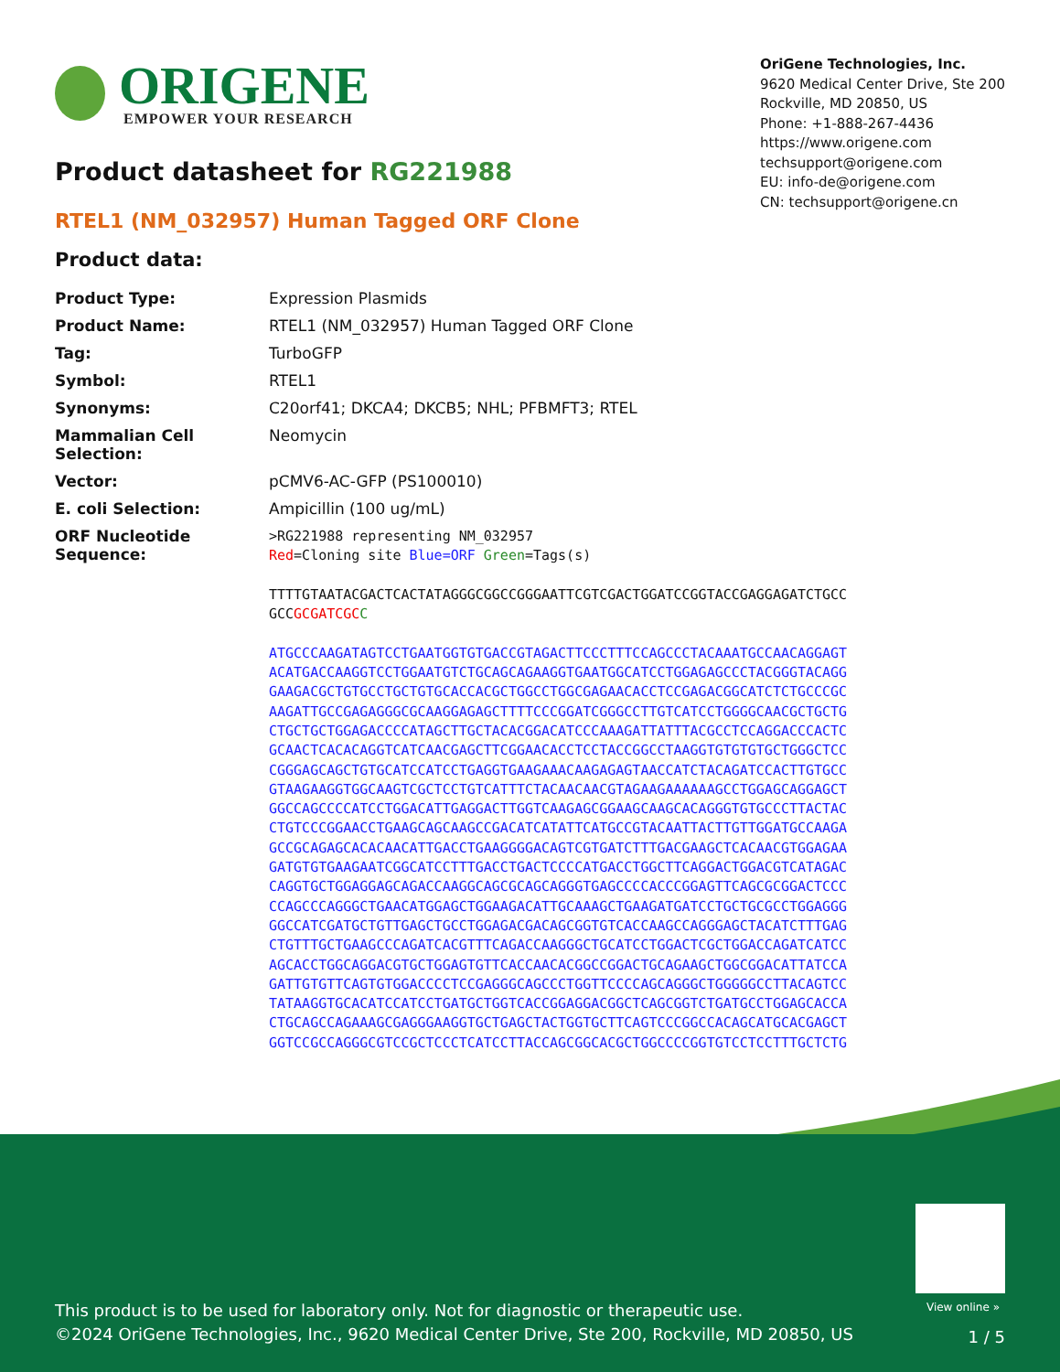ORIGENE
EMPOWER YOUR RESEARCH
OriGene Technologies, Inc.
9620 Medical Center Drive, Ste 200
Rockville, MD 20850, US
Phone: +1-888-267-4436
https://www.origene.com
techsupport@origene.com
EU: info-de@origene.com
CN: techsupport@origene.cn
Product datasheet for RG221988
RTEL1 (NM_032957) Human Tagged ORF Clone
Product data:
| Product Type: | Expression Plasmids |
| Product Name: | RTEL1 (NM_032957) Human Tagged ORF Clone |
| Tag: | TurboGFP |
| Symbol: | RTEL1 |
| Synonyms: | C20orf41; DKCA4; DKCB5; NHL; PFBMFT3; RTEL |
| Mammalian Cell Selection: | Neomycin |
| Vector: | pCMV6-AC-GFP (PS100010) |
| E. coli Selection: | Ampicillin (100 ug/mL) |
| ORF Nucleotide Sequence: | >RG221988 representing NM_032957 Red =Cloning site Blue=ORF Green =Tags(s) TTTTGTAATACGACTCACTATAGGGCGGCCGGGAATTCGTCGACTGGATCCGGTACCGAGGAGATCTGCC GCC GCGATCGC C ATGCCCAAGATAGTCCTGAATGGTGTGACCGTAGACTTCCCTTTCCAGCCCTACAAATGCCAACAGGAGT ACATGACCAAGGTCCTGGAATGTCTGCAGCAGAAGGTGAATGGCATCCTGGAGAGCCCTACGGGTACAGG GAAGACGCTGTGCCTGCTGTGCACCACGCTGGCCTGGCGAGAACACCTCCGAGACGGCATCTCTGCCCGC AAGATTGCCGAGAGGGCGCAAGGAGAGCTTTTCCCGGATCGGGCCTTGTCATCCTGGGGCAACGCTGCTG CTGCTGCTGGAGACCCCATAGCTTGCTACACGGACATCCCAAAGATTATTTACGCCTCCAGGACCCACTC GCAACTCACACAGGTCATCAACGAGCTTCGGAACACCTCCTACCGGCCTAAGGTGTGTGTGCTGGGCTCC CGGGAGCAGCTGTGCATCCATCCTGAGGTGAAGAAACAAGAGAGTAACCATCTACAGATCCACTTGTGCC GTAAGAAGGTGGCAAGTCGCTCCTGTCATTTCTACAACAACGTAGAAGAAAAAAGCCTGGAGCAGGAGCT GGCCAGCCCCATCCTGGACATTGAGGACTTGGTCAAGAGCGGAAGCAAGCACAGGGTGTGCCCTTACTAC CTGTCCCGGAACCTGAAGCAGCAAGCCGACATCATATTCATGCCGTACAATTACTTGTTGGATGCCAAGA GCCGCAGAGCACACAACATTGACCTGAAGGGGACAGTCGTGATCTTTGACGAAGCTCACAACGTGGAGAA GATGTGTGAAGAATCGGCATCCTTTGACCTGACTCCCCATGACCTGGCTTCAGGACTGGACGTCATAGAC CAGGTGCTGGAGGAGCAGACCAAGGCAGCGCAGCAGGGTGAGCCCCACCCGGAGTTCAGCGCGGACTCCC CCAGCCCAGGGCTGAACATGGAGCTGGAAGACATTGCAAAGCTGAAGATGATCCTGCTGCGCCTGGAGGG GGCCATCGATGCTGTTGAGCTGCCTGGAGACGACAGCGGTGTCACCAAGCCAGGGAGCTACATCTTTGAG CTGTTTGCTGAAGCCCAGATCACGTTTCAGACCAAGGGCTGCATCCTGGACTCGCTGGACCAGATCATCC AGCACCTGGCAGGACGTGCTGGAGTGTTCACCAACACGGCCGGACTGCAGAAGCTGGCGGACATTATCCA GATTGTGTTCAGTGTGGACCCCTCCGAGGGCAGCCCTGGTTCCCCAGCAGGGCTGGGGGCCTTACAGTCC TATAAGGTGCACATCCATCCTGATGCTGGTCACCGGAGGACGGCTCAGCGGTCTGATGCCTGGAGCACCA CTGCAGCCAGAAAGCGAGGGAAGGTGCTGAGCTACTGGTGCTTCAGTCCCGGCCACAGCATGCACGAGCT GGTCCGCCAGGGCGTCCGCTCCCTCATCCTTACCAGCGGCACGCTGGCCCCGGTGTCCTCCTTTGCTCTG |
View online »
This product is to be used for laboratory only. Not for diagnostic or therapeutic use.
©2024 OriGene Technologies, Inc., 9620 Medical Center Drive, Ste 200, Rockville, MD 20850, US
1 / 5